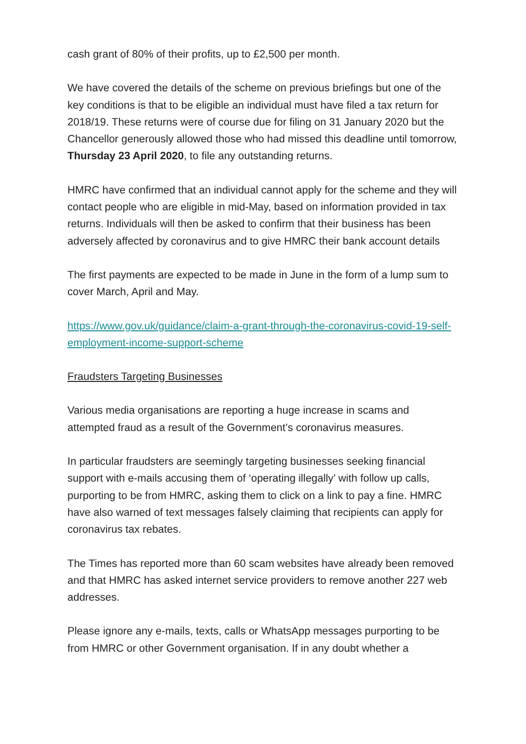cash grant of 80% of their profits, up to £2,500 per month.
We have covered the details of the scheme on previous briefings but one of the key conditions is that to be eligible an individual must have filed a tax return for 2018/19. These returns were of course due for filing on 31 January 2020 but the Chancellor generously allowed those who had missed this deadline until tomorrow, Thursday 23 April 2020, to file any outstanding returns.
HMRC have confirmed that an individual cannot apply for the scheme and they will contact people who are eligible in mid-May, based on information provided in tax returns. Individuals will then be asked to confirm that their business has been adversely affected by coronavirus and to give HMRC their bank account details
The first payments are expected to be made in June in the form of a lump sum to cover March, April and May.
https://www.gov.uk/guidance/claim-a-grant-through-the-coronavirus-covid-19-self-employment-income-support-scheme
Fraudsters Targeting Businesses
Various media organisations are reporting a huge increase in scams and attempted fraud as a result of the Government’s coronavirus measures.
In particular fraudsters are seemingly targeting businesses seeking financial support with e-mails accusing them of ‘operating illegally’ with follow up calls, purporting to be from HMRC, asking them to click on a link to pay a fine. HMRC have also warned of text messages falsely claiming that recipients can apply for coronavirus tax rebates.
The Times has reported more than 60 scam websites have already been removed and that HMRC has asked internet service providers to remove another 227 web addresses.
Please ignore any e-mails, texts, calls or WhatsApp messages purporting to be from HMRC or other Government organisation. If in any doubt whether a